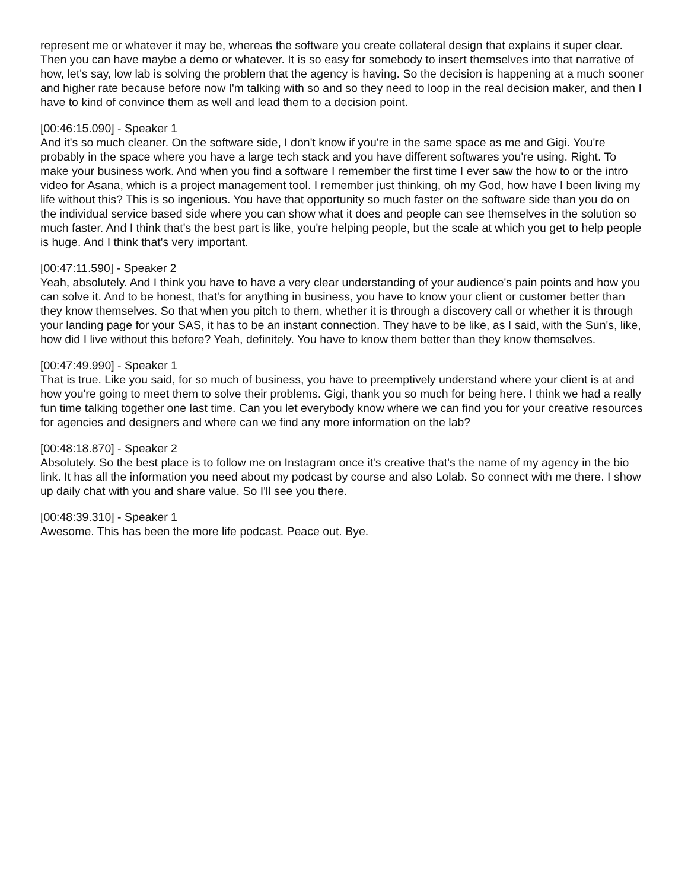represent me or whatever it may be, whereas the software you create collateral design that explains it super clear. Then you can have maybe a demo or whatever. It is so easy for somebody to insert themselves into that narrative of how, let's say, low lab is solving the problem that the agency is having. So the decision is happening at a much sooner and higher rate because before now I'm talking with so and so they need to loop in the real decision maker, and then I have to kind of convince them as well and lead them to a decision point.
[00:46:15.090] - Speaker 1
And it's so much cleaner. On the software side, I don't know if you're in the same space as me and Gigi. You're probably in the space where you have a large tech stack and you have different softwares you're using. Right. To make your business work. And when you find a software I remember the first time I ever saw the how to or the intro video for Asana, which is a project management tool. I remember just thinking, oh my God, how have I been living my life without this? This is so ingenious. You have that opportunity so much faster on the software side than you do on the individual service based side where you can show what it does and people can see themselves in the solution so much faster. And I think that's the best part is like, you're helping people, but the scale at which you get to help people is huge. And I think that's very important.
[00:47:11.590] - Speaker 2
Yeah, absolutely. And I think you have to have a very clear understanding of your audience's pain points and how you can solve it. And to be honest, that's for anything in business, you have to know your client or customer better than they know themselves. So that when you pitch to them, whether it is through a discovery call or whether it is through your landing page for your SAS, it has to be an instant connection. They have to be like, as I said, with the Sun's, like, how did I live without this before? Yeah, definitely. You have to know them better than they know themselves.
[00:47:49.990] - Speaker 1
That is true. Like you said, for so much of business, you have to preemptively understand where your client is at and how you're going to meet them to solve their problems. Gigi, thank you so much for being here. I think we had a really fun time talking together one last time. Can you let everybody know where we can find you for your creative resources for agencies and designers and where can we find any more information on the lab?
[00:48:18.870] - Speaker 2
Absolutely. So the best place is to follow me on Instagram once it's creative that's the name of my agency in the bio link. It has all the information you need about my podcast by course and also Lolab. So connect with me there. I show up daily chat with you and share value. So I'll see you there.
[00:48:39.310] - Speaker 1
Awesome. This has been the more life podcast. Peace out. Bye.